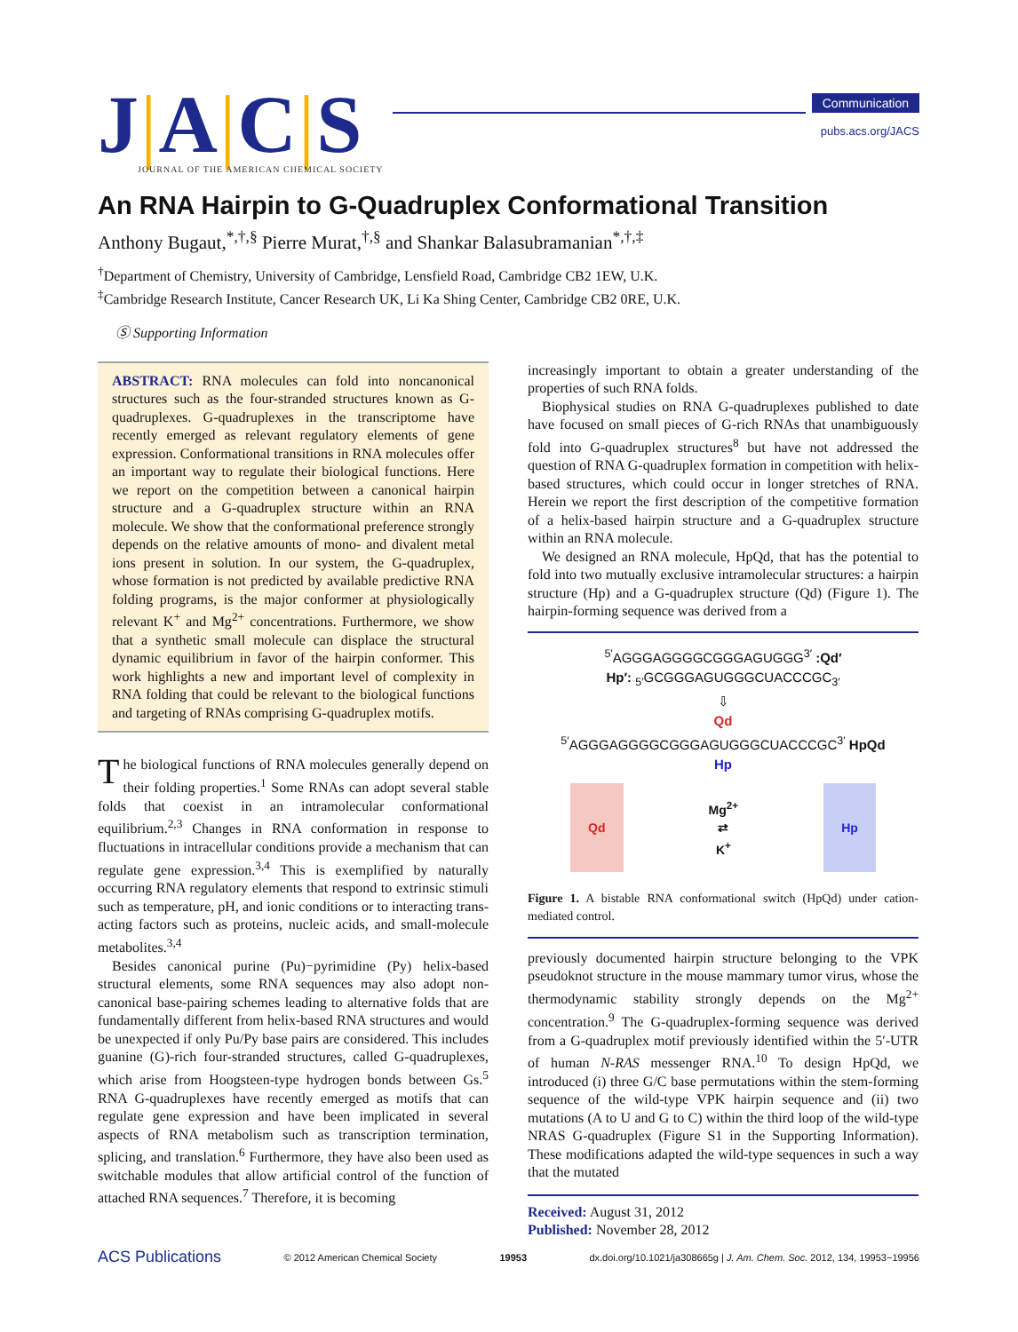J|A|C|S
JOURNAL OF THE AMERICAN CHEMICAL SOCIETY
Communication
pubs.acs.org/JACS
An RNA Hairpin to G-Quadruplex Conformational Transition
Anthony Bugaut,<sup>*,†,§</sup> Pierre Murat,<sup>†,§</sup> and Shankar Balasubramanian<sup>*,†,‡</sup>
<sup>†</sup> Department of Chemistry, University of Cambridge, Lensfield Road, Cambridge CB2 1EW, U.K.
<sup>‡</sup> Cambridge Research Institute, Cancer Research UK, Li Ka Shing Center, Cambridge CB2 0RE, U.K.
Ⓢ Supporting Information
ABSTRACT: RNA molecules can fold into noncanonical structures such as the four-stranded structures known as G-quadruplexes. G-quadruplexes in the transcriptome have recently emerged as relevant regulatory elements of gene expression. Conformational transitions in RNA molecules offer an important way to regulate their biological functions. Here we report on the competition between a canonical hairpin structure and a G-quadruplex structure within an RNA molecule. We show that the conformational preference strongly depends on the relative amounts of mono- and divalent metal ions present in solution. In our system, the G-quadruplex, whose formation is not predicted by available predictive RNA folding programs, is the major conformer at physiologically relevant K<sup>+</sup> and Mg<sup>2+</sup> concentrations. Furthermore, we show that a synthetic small molecule can displace the structural dynamic equilibrium in favor of the hairpin conformer. This work highlights a new and important level of complexity in RNA folding that could be relevant to the biological functions and targeting of RNAs comprising G-quadruplex motifs.
The biological functions of RNA molecules generally depend on their folding properties.<sup>1</sup> Some RNAs can adopt several stable folds that coexist in an intramolecular conformational equilibrium.<sup>2,3</sup> Changes in RNA conformation in response to fluctuations in intracellular conditions provide a mechanism that can regulate gene expression.<sup>3,4</sup> This is exemplified by naturally occurring RNA regulatory elements that respond to extrinsic stimuli such as temperature, pH, and ionic conditions or to interacting trans-acting factors such as proteins, nucleic acids, and small-molecule metabolites.<sup>3,4</sup>
Besides canonical purine (Pu)−pyrimidine (Py) helix-based structural elements, some RNA sequences may also adopt non-canonical base-pairing schemes leading to alternative folds that are fundamentally different from helix-based RNA structures and would be unexpected if only Pu/Py base pairs are considered. This includes guanine (G)-rich four-stranded structures, called G-quadruplexes, which arise from Hoogsteen-type hydrogen bonds between Gs.<sup>5</sup> RNA G-quadruplexes have recently emerged as motifs that can regulate gene expression and have been implicated in several aspects of RNA metabolism such as transcription termination, splicing, and translation.<sup>6</sup> Furthermore, they have also been used as switchable modules that allow artificial control of the function of attached RNA sequences.<sup>7</sup> Therefore, it is becoming
increasingly important to obtain a greater understanding of the properties of such RNA folds.
Biophysical studies on RNA G-quadruplexes published to date have focused on small pieces of G-rich RNAs that unambiguously fold into G-quadruplex structures<sup>8</sup> but have not addressed the question of RNA G-quadruplex formation in competition with helix-based structures, which could occur in longer stretches of RNA. Herein we report the first description of the competitive formation of a helix-based hairpin structure and a G-quadruplex structure within an RNA molecule.
We designed an RNA molecule, HpQd, that has the potential to fold into two mutually exclusive intramolecular structures: a hairpin structure (Hp) and a G-quadruplex structure (Qd) (Figure 1). The hairpin-forming sequence was derived from a
<sup>5′</sup>AGGGAGGGGCGGGAGUGGG<sup>3′</sup> :Qd′
Hp′: <sub>5′</sub>GCGGGAGUGGGCUACCCGC<sub>3′</sub>
⇩
Qd
<sup>5′</sup>AGGGAGGGGCGGGAGUGGGCUACCCGC<sup>3′</sup> HpQd
Hp
Qd
Mg<sup>2+</sup>
⇄
K<sup>+</sup>
Hp
Figure 1. A bistable RNA conformational switch (HpQd) under cation-mediated control.
previously documented hairpin structure belonging to the VPK pseudoknot structure in the mouse mammary tumor virus, whose the thermodynamic stability strongly depends on the Mg<sup>2+</sup> concentration.<sup>9</sup> The G-quadruplex-forming sequence was derived from a G-quadruplex motif previously identified within the 5′-UTR of human N-RAS messenger RNA.<sup>10</sup> To design HpQd, we introduced (i) three G/C base permutations within the stem-forming sequence of the wild-type VPK hairpin sequence and (ii) two mutations (A to U and G to C) within the third loop of the wild-type NRAS G-quadruplex (Figure S1 in the Supporting Information). These modifications adapted the wild-type sequences in such a way that the mutated
Received: August 31, 2012
Published: November 28, 2012
ACS Publications © 2012 American Chemical Society 19953 dx.doi.org/10.1021/ja308665g | J. Am. Chem. Soc. 2012, 134, 19953−19956